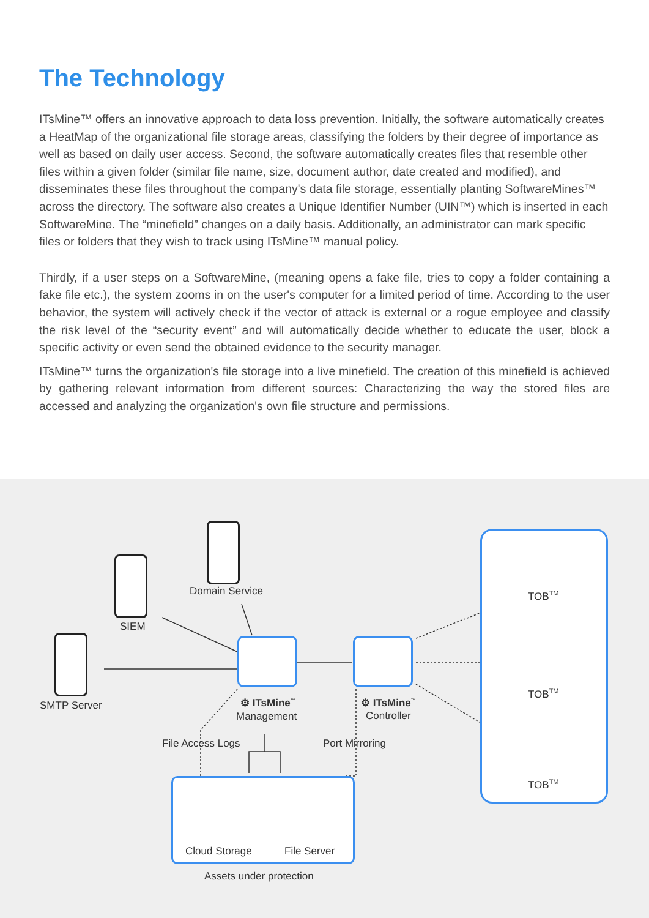The Technology
ITsMine™ offers an innovative approach to data loss prevention. Initially, the software automatically creates a HeatMap of the organizational file storage areas, classifying the folders by their degree of importance as well as based on daily user access. Second, the software automatically creates files that resemble other files within a given folder (similar file name, size, document author, date created and modified), and disseminates these files throughout the company's data file storage, essentially planting SoftwareMines™ across the directory. The software also creates a Unique Identifier Number (UIN™) which is inserted in each SoftwareMine. The “minefield” changes on a daily basis. Additionally, an administrator can mark specific files or folders that they wish to track using ITsMine™ manual policy.
Thirdly, if a user steps on a SoftwareMine, (meaning opens a fake file, tries to copy a folder containing a fake file etc.), the system zooms in on the user's computer for a limited period of time. According to the user behavior, the system will actively check if the vector of attack is external or a rogue employee and classify the risk level of the “security event” and will automatically decide whether to educate the user, block a specific activity or even send the obtained evidence to the security manager.
ITsMine™ turns the organization's file storage into a live minefield. The creation of this minefield is achieved by gathering relevant information from different sources: Characterizing the way the stored files are accessed and analyzing the organization's own file structure and permissions.
Domain Service
SIEM
SMTP Server ⚙ ITsMine<sup>™</sup>
Management
⚙ ITsMine<sup>™</sup>
Controller
File Access Logs Port Mirroring
Cloud Storage File Server
Assets under protection
TOB<sup>TM</sup>
TOB<sup>TM</sup>
TOB<sup>TM</sup>